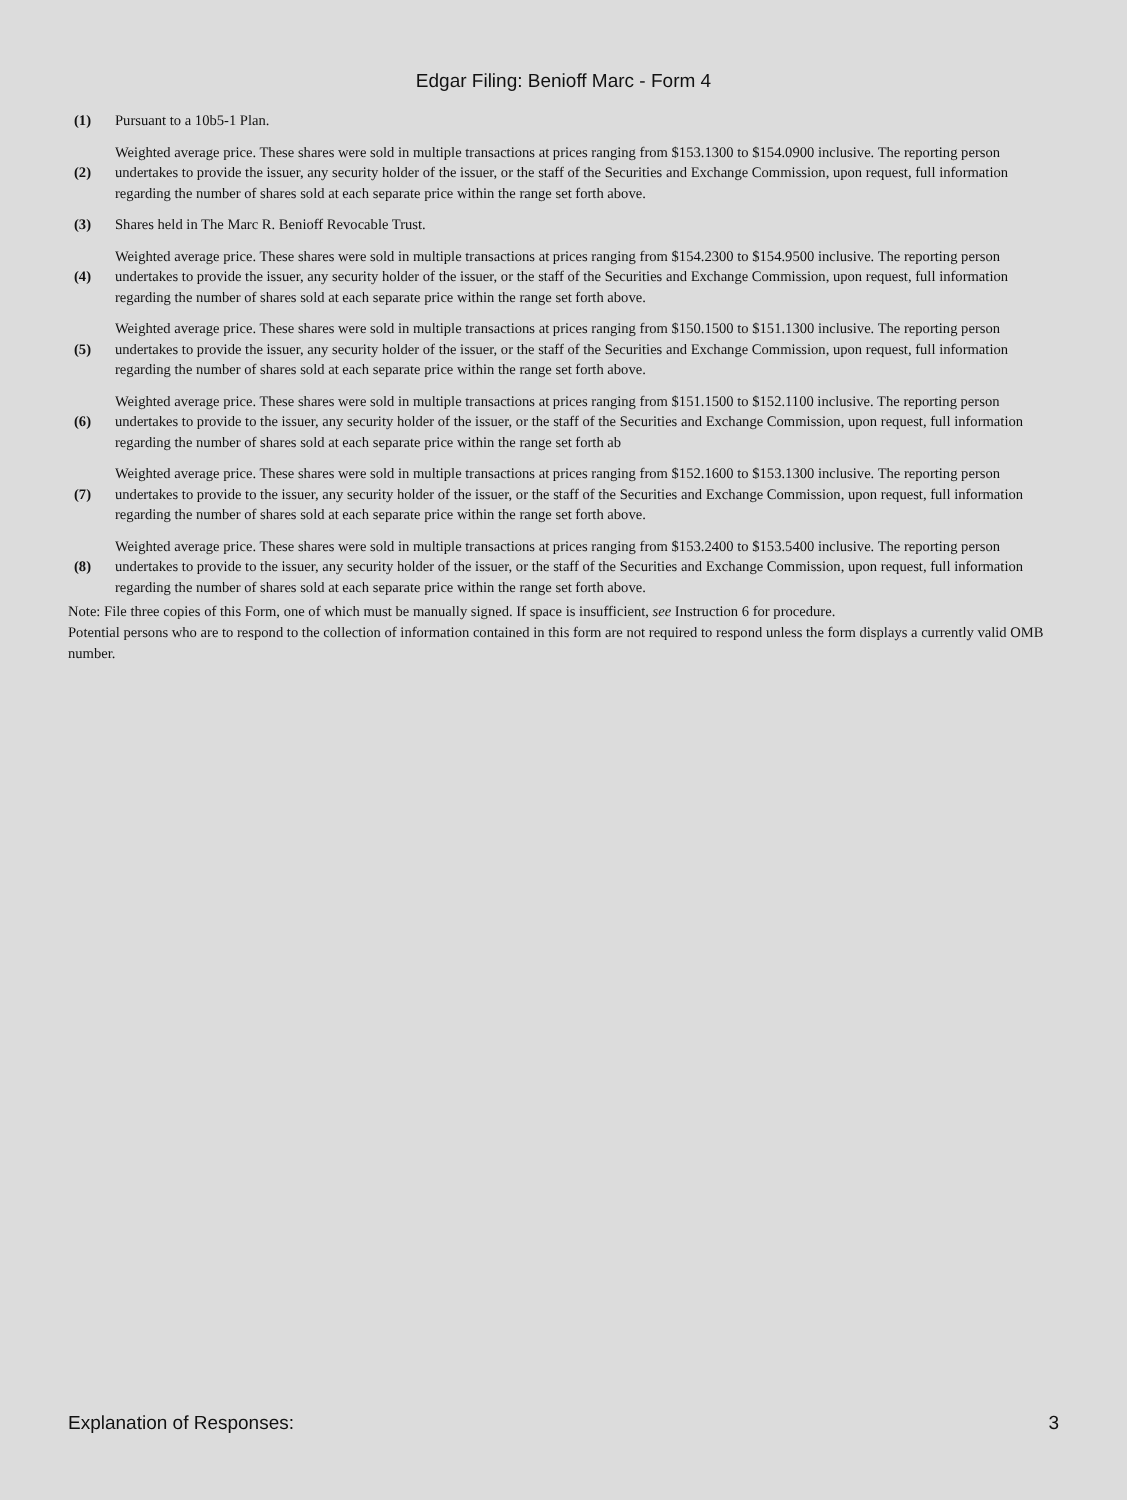Edgar Filing: Benioff Marc - Form 4
| (1) | Pursuant to a 10b5-1 Plan. |
| (2) | Weighted average price. These shares were sold in multiple transactions at prices ranging from $153.1300 to $154.0900 inclusive. The reporting person undertakes to provide the issuer, any security holder of the issuer, or the staff of the Securities and Exchange Commission, upon request, full information regarding the number of shares sold at each separate price within the range set forth above. |
| (3) | Shares held in The Marc R. Benioff Revocable Trust. |
| (4) | Weighted average price. These shares were sold in multiple transactions at prices ranging from $154.2300 to $154.9500 inclusive. The reporting person undertakes to provide the issuer, any security holder of the issuer, or the staff of the Securities and Exchange Commission, upon request, full information regarding the number of shares sold at each separate price within the range set forth above. |
| (5) | Weighted average price. These shares were sold in multiple transactions at prices ranging from $150.1500 to $151.1300 inclusive. The reporting person undertakes to provide the issuer, any security holder of the issuer, or the staff of the Securities and Exchange Commission, upon request, full information regarding the number of shares sold at each separate price within the range set forth above. |
| (6) | Weighted average price. These shares were sold in multiple transactions at prices ranging from $151.1500 to $152.1100 inclusive. The reporting person undertakes to provide to the issuer, any security holder of the issuer, or the staff of the Securities and Exchange Commission, upon request, full information regarding the number of shares sold at each separate price within the range set forth ab |
| (7) | Weighted average price. These shares were sold in multiple transactions at prices ranging from $152.1600 to $153.1300 inclusive. The reporting person undertakes to provide to the issuer, any security holder of the issuer, or the staff of the Securities and Exchange Commission, upon request, full information regarding the number of shares sold at each separate price within the range set forth above. |
| (8) | Weighted average price. These shares were sold in multiple transactions at prices ranging from $153.2400 to $153.5400 inclusive. The reporting person undertakes to provide to the issuer, any security holder of the issuer, or the staff of the Securities and Exchange Commission, upon request, full information regarding the number of shares sold at each separate price within the range set forth above. |
Note: File three copies of this Form, one of which must be manually signed. If space is insufficient, see Instruction 6 for procedure.
Potential persons who are to respond to the collection of information contained in this form are not required to respond unless the form displays a currently valid OMB number.
Explanation of Responses: 3